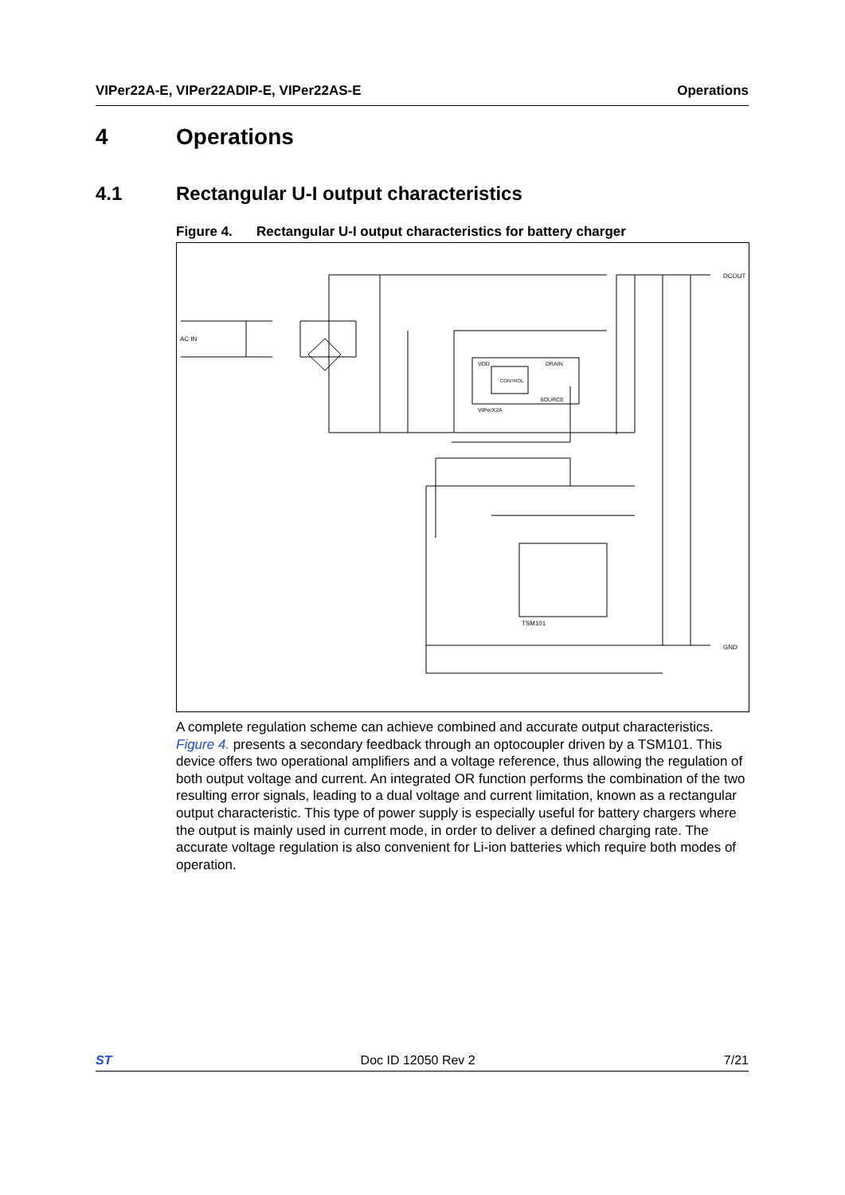VIPer22A-E, VIPer22ADIP-E, VIPer22AS-E Operations
4 Operations
4.1 Rectangular U-I output characteristics
Figure 4. Rectangular U-I output characteristics for battery charger
AC IN
DCOUT
GND
VDD DRAIN
CONTROL
SOURCE
VIPerX2A
TSM101
A complete regulation scheme can achieve combined and accurate output characteristics. Figure 4. presents a secondary feedback through an optocoupler driven by a TSM101. This device offers two operational amplifiers and a voltage reference, thus allowing the regulation of both output voltage and current. An integrated OR function performs the combination of the two resulting error signals, leading to a dual voltage and current limitation, known as a rectangular output characteristic. This type of power supply is especially useful for battery chargers where the output is mainly used in current mode, in order to deliver a defined charging rate. The accurate voltage regulation is also convenient for Li-ion batteries which require both modes of operation.
ST Doc ID 12050 Rev 2 7/21